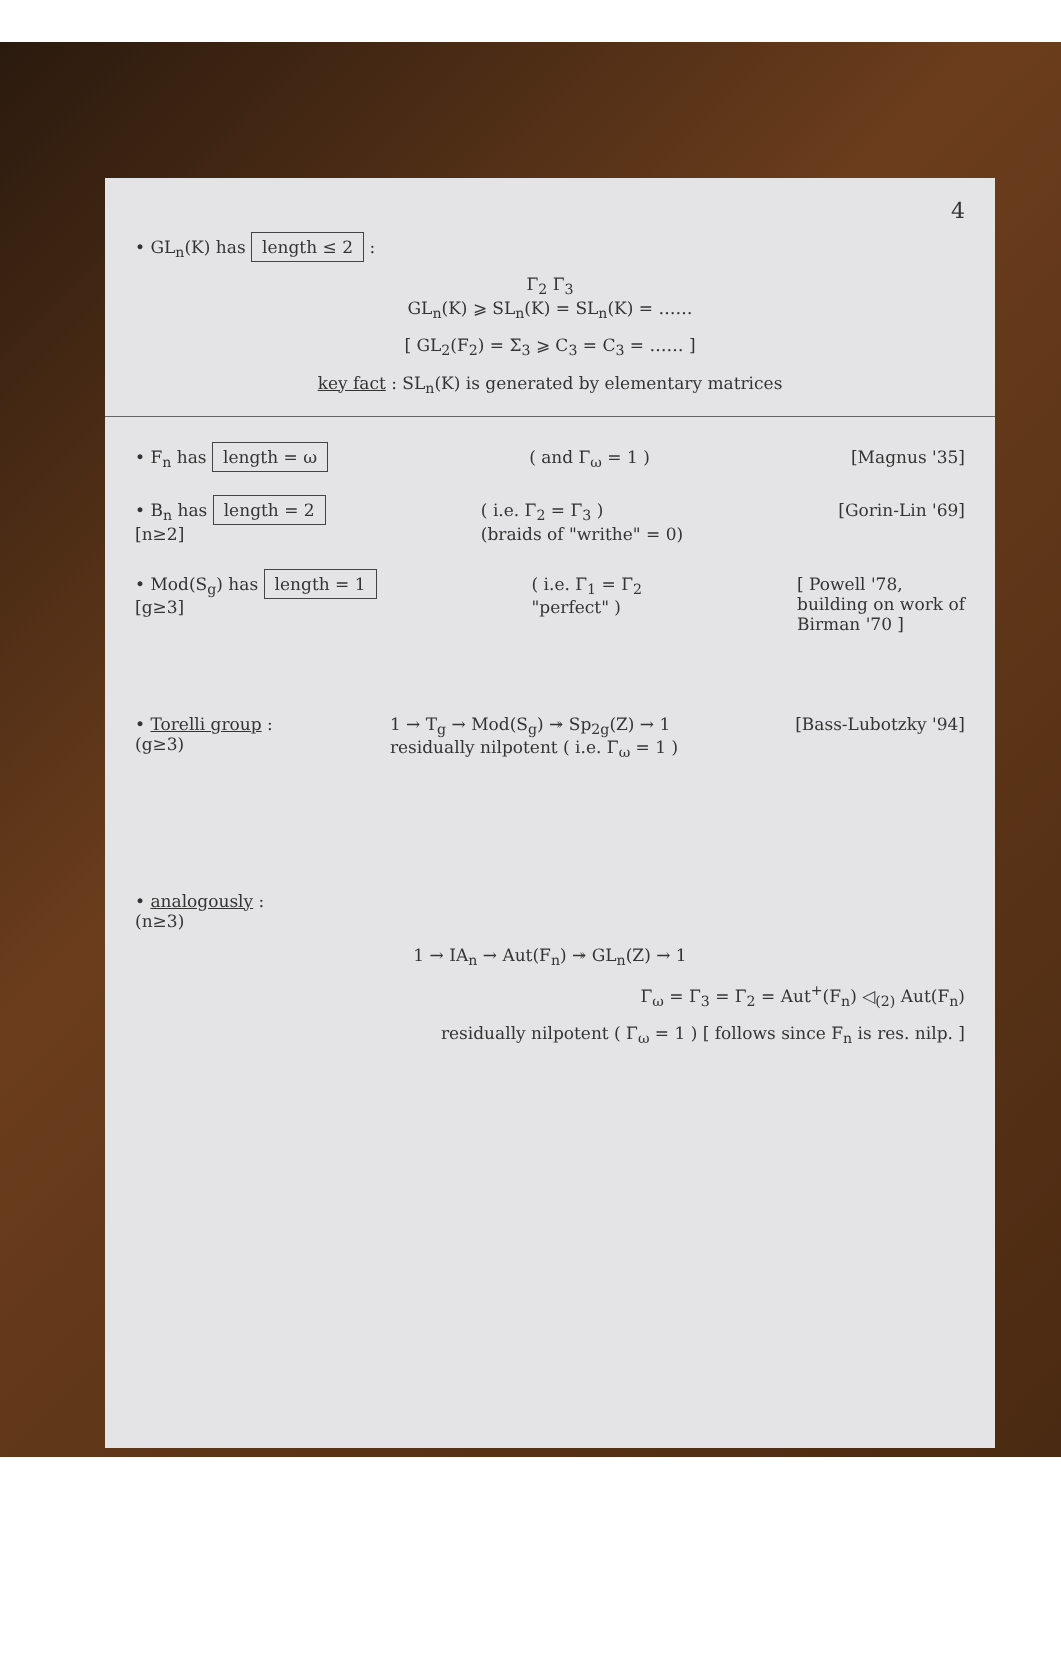4
• GL<sub>n</sub>(K) has length ≤ 2 :
Γ<sub>2</sub> Γ<sub>3</sub>
GL<sub>n</sub>(K) ⩾ SL<sub>n</sub>(K) = SL<sub>n</sub>(K) = ……
[ GL<sub>2</sub>(F<sub>2</sub>) = Σ<sub>3</sub> ⩾ C<sub>3</sub> = C<sub>3</sub> = …… ]
key fact : SL<sub>n</sub>(K) is generated by elementary matrices
• F<sub>n</sub> has length = ω ( and Γ<sub>ω</sub> = 1 ) [Magnus '35]
• B<sub>n</sub> has length = 2
[n≥2] ( i.e. Γ<sub>2</sub> = Γ<sub>3</sub> )
(braids of "writhe" = 0) [Gorin-Lin '69]
• Mod(S<sub>g</sub>) has length = 1
[g≥3] ( i.e. Γ<sub>1</sub> = Γ<sub>2</sub>
"perfect" ) [ Powell '78,
building on work of
Birman '70 ]
• Torelli group :
(g≥3) 1 → T<sub>g</sub> → Mod(S<sub>g</sub>) ↠ Sp<sub>2g</sub>(Z) → 1
residually nilpotent ( i.e. Γ<sub>ω</sub> = 1 ) [Bass-Lubotzky '94]
• analogously :
(n≥3)
1 → IA<sub>n</sub> → Aut(F<sub>n</sub>) ↠ GL<sub>n</sub>(Z) → 1
Γ<sub>ω</sub> = Γ<sub>3</sub> = Γ<sub>2</sub> = Aut<sup>+</sup>(F<sub>n</sub>) ◁<sub>(2)</sub> Aut(F<sub>n</sub>)
residually nilpotent ( Γ<sub>ω</sub> = 1 ) [ follows since F<sub>n</sub> is res. nilp. ]